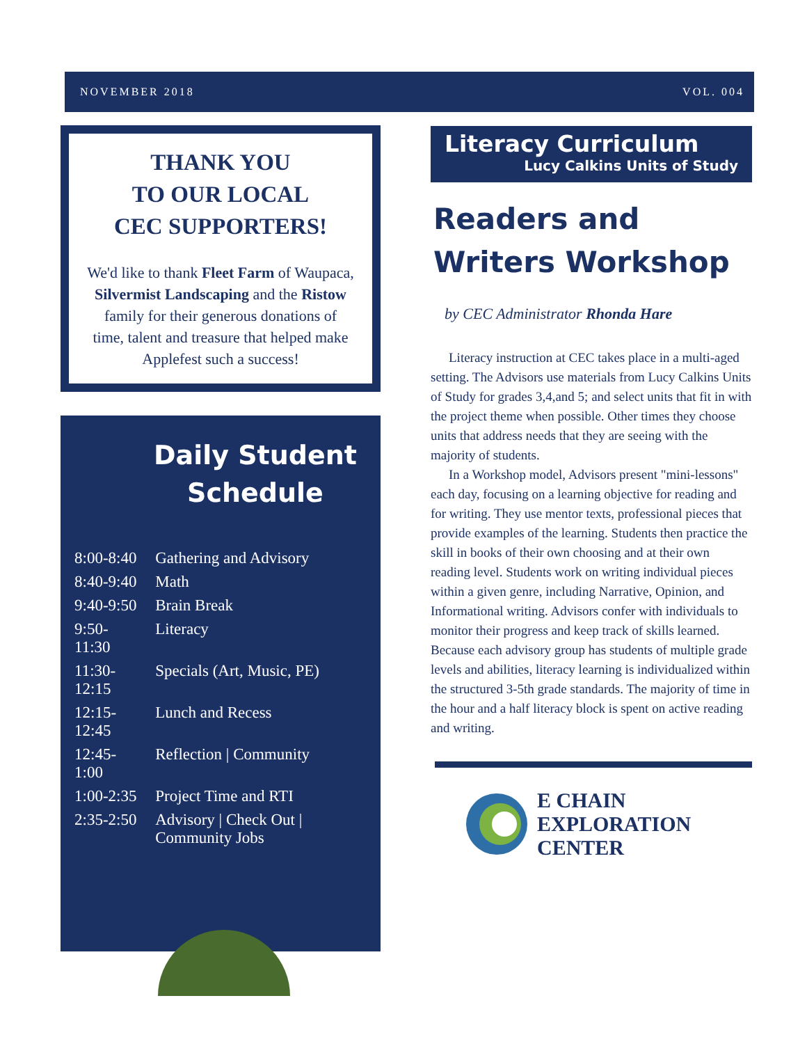NOVEMBER 2018 VOL. 004
THANK YOU
TO OUR LOCAL
CEC SUPPORTERS!
We'd like to thank Fleet Farm of Waupaca, Silvermist Landscaping and the Ristow family for their generous donations of time, talent and treasure that helped make Applefest such a success!
Daily Student Schedule
| 8:00-8:40 | Gathering and Advisory |
| 8:40-9:40 | Math |
| 9:40-9:50 | Brain Break |
| 9:50-11:30 | Literacy |
| 11:30-12:15 | Specials (Art, Music, PE) |
| 12:15-12:45 | Lunch and Recess |
| 12:45-1:00 | Reflection / Community |
| 1:00-2:35 | Project Time and RTI |
| 2:35-2:50 | Advisory / Check Out / Community Jobs |
Literacy Curriculum
Lucy Calkins Units of Study
Readers and
Writers Workshop
by CEC Administrator Rhonda Hare
Literacy instruction at CEC takes place in a multi-aged setting. The Advisors use materials from Lucy Calkins Units of Study for grades 3,4,and 5; and select units that fit in with the project theme when possible. Other times they choose units that address needs that they are seeing with the majority of students.
In a Workshop model, Advisors present "mini-lessons" each day, focusing on a learning objective for reading and for writing. They use mentor texts, professional pieces that provide examples of the learning. Students then practice the skill in books of their own choosing and at their own reading level. Students work on writing individual pieces within a given genre, including Narrative, Opinion, and Informational writing. Advisors confer with individuals to monitor their progress and keep track of skills learned. Because each advisory group has students of multiple grade levels and abilities, literacy learning is individualized within the structured 3-5th grade standards. The majority of time in the hour and a half literacy block is spent on active reading and writing.
E CHAIN
EXPLORATION
CENTER